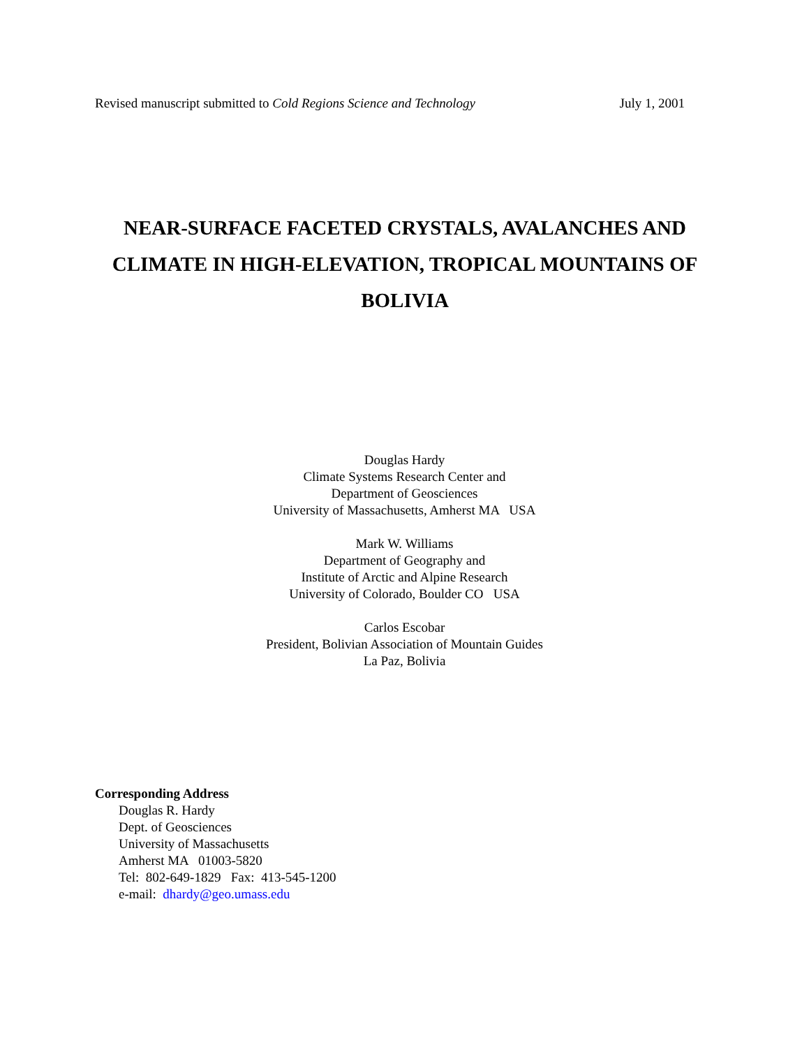Revised manuscript submitted to Cold Regions Science and Technology July 1, 2001
NEAR-SURFACE FACETED CRYSTALS, AVALANCHES AND CLIMATE IN HIGH-ELEVATION, TROPICAL MOUNTAINS OF BOLIVIA
Douglas Hardy
Climate Systems Research Center and
Department of Geosciences
University of Massachusetts, Amherst MA USA
Mark W. Williams
Department of Geography and
Institute of Arctic and Alpine Research
University of Colorado, Boulder CO USA
Carlos Escobar
President, Bolivian Association of Mountain Guides
La Paz, Bolivia
Corresponding Address
Douglas R. Hardy
Dept. of Geosciences
University of Massachusetts
Amherst MA 01003-5820
Tel: 802-649-1829 Fax: 413-545-1200
e-mail: dhardy@geo.umass.edu